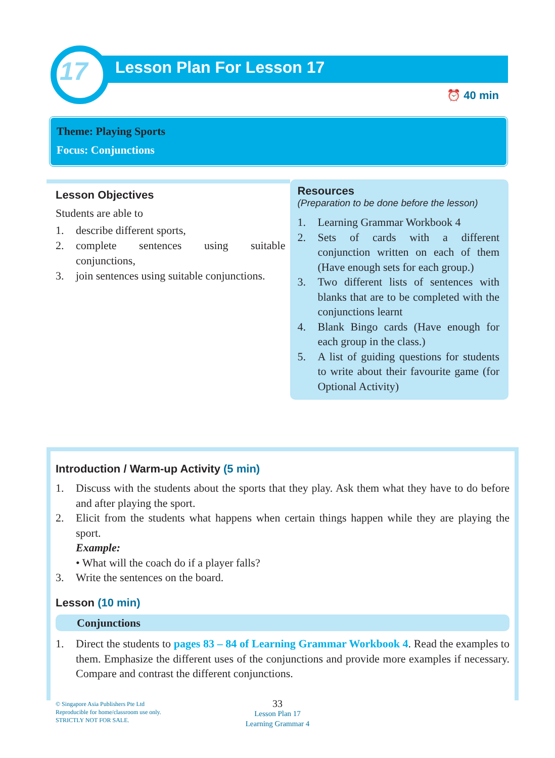17 Lesson Plan For Lesson 17
⏰ 40 min
Theme: Playing Sports
Focus: Conjunctions
Lesson Objectives
Students are able to
1. describe different sports,
2. complete sentences using suitable conjunctions,
3. join sentences using suitable conjunctions.
Resources
(Preparation to be done before the lesson)
1. Learning Grammar Workbook 4
2. Sets of cards with a different conjunction written on each of them (Have enough sets for each group.)
3. Two different lists of sentences with blanks that are to be completed with the conjunctions learnt
4. Blank Bingo cards (Have enough for each group in the class.)
5. A list of guiding questions for students to write about their favourite game (for Optional Activity)
Introduction / Warm-up Activity (5 min)
1. Discuss with the students about the sports that they play. Ask them what they have to do before and after playing the sport.
2. Elicit from the students what happens when certain things happen while they are playing the sport.
Example:
• What will the coach do if a player falls?
3. Write the sentences on the board.
Lesson (10 min)
Conjunctions
1. Direct the students to pages 83 – 84 of Learning Grammar Workbook 4. Read the examples to them. Emphasize the different uses of the conjunctions and provide more examples if necessary. Compare and contrast the different conjunctions.
33
Lesson Plan 17
Learning Grammar 4
© Singapore Asia Publishers Pte Ltd
Reproducible for home/classroom use only.
STRICTLY NOT FOR SALE.